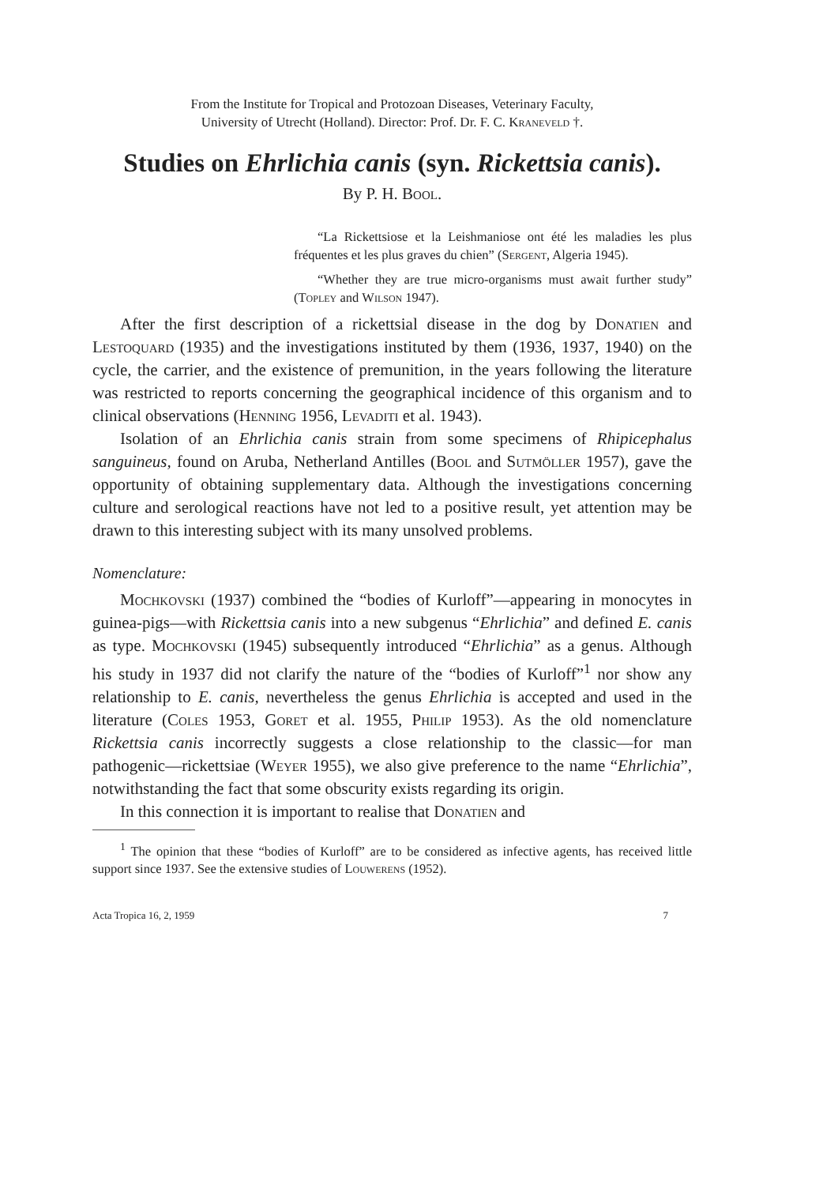From the Institute for Tropical and Protozoan Diseases, Veterinary Faculty,
University of Utrecht (Holland). Director: Prof. Dr. F. C. Kraneveld †.
Studies on Ehrlichia canis (syn. Rickettsia canis).
By P. H. Bool.
“La Rickettsiose et la Leishmaniose ont été les maladies les plus fréquentes et les plus graves du chien” (Sergent, Algeria 1945).
“Whether they are true micro-organisms must await further study” (Topley and Wilson 1947).
After the first description of a rickettsial disease in the dog by Donatien and Lestoquard (1935) and the investigations instituted by them (1936, 1937, 1940) on the cycle, the carrier, and the existence of premunition, in the years following the literature was restricted to reports concerning the geographical incidence of this organism and to clinical observations (Henning 1956, Levaditi et al. 1943).
Isolation of an Ehrlichia canis strain from some specimens of Rhipicephalus sanguineus, found on Aruba, Netherland Antilles (Bool and Sutmöller 1957), gave the opportunity of obtaining supplementary data. Although the investigations concerning culture and serological reactions have not led to a positive result, yet attention may be drawn to this interesting subject with its many unsolved problems.
Nomenclature:
Mochkovski (1937) combined the “bodies of Kurloff”—appearing in monocytes in guinea-pigs—with Rickettsia canis into a new subgenus “Ehrlichia” and defined E. canis as type. Mochkovski (1945) subsequently introduced “Ehrlichia” as a genus. Although his study in 1937 did not clarify the nature of the “bodies of Kurloff”<sup>1</sup> nor show any relationship to E. canis, nevertheless the genus Ehrlichia is accepted and used in the literature (Coles 1953, Goret et al. 1955, Philip 1953). As the old nomenclature Rickettsia canis incorrectly suggests a close relationship to the classic—for man pathogenic—rickettsiae (Weyer 1955), we also give preference to the name “Ehrlichia”, notwithstanding the fact that some obscurity exists regarding its origin.
In this connection it is important to realise that Donatien and
<sup>1</sup> The opinion that these “bodies of Kurloff” are to be considered as infective agents, has received little support since 1937. See the extensive studies of Louwerens (1952).
Acta Tropica 16, 2, 1959 7